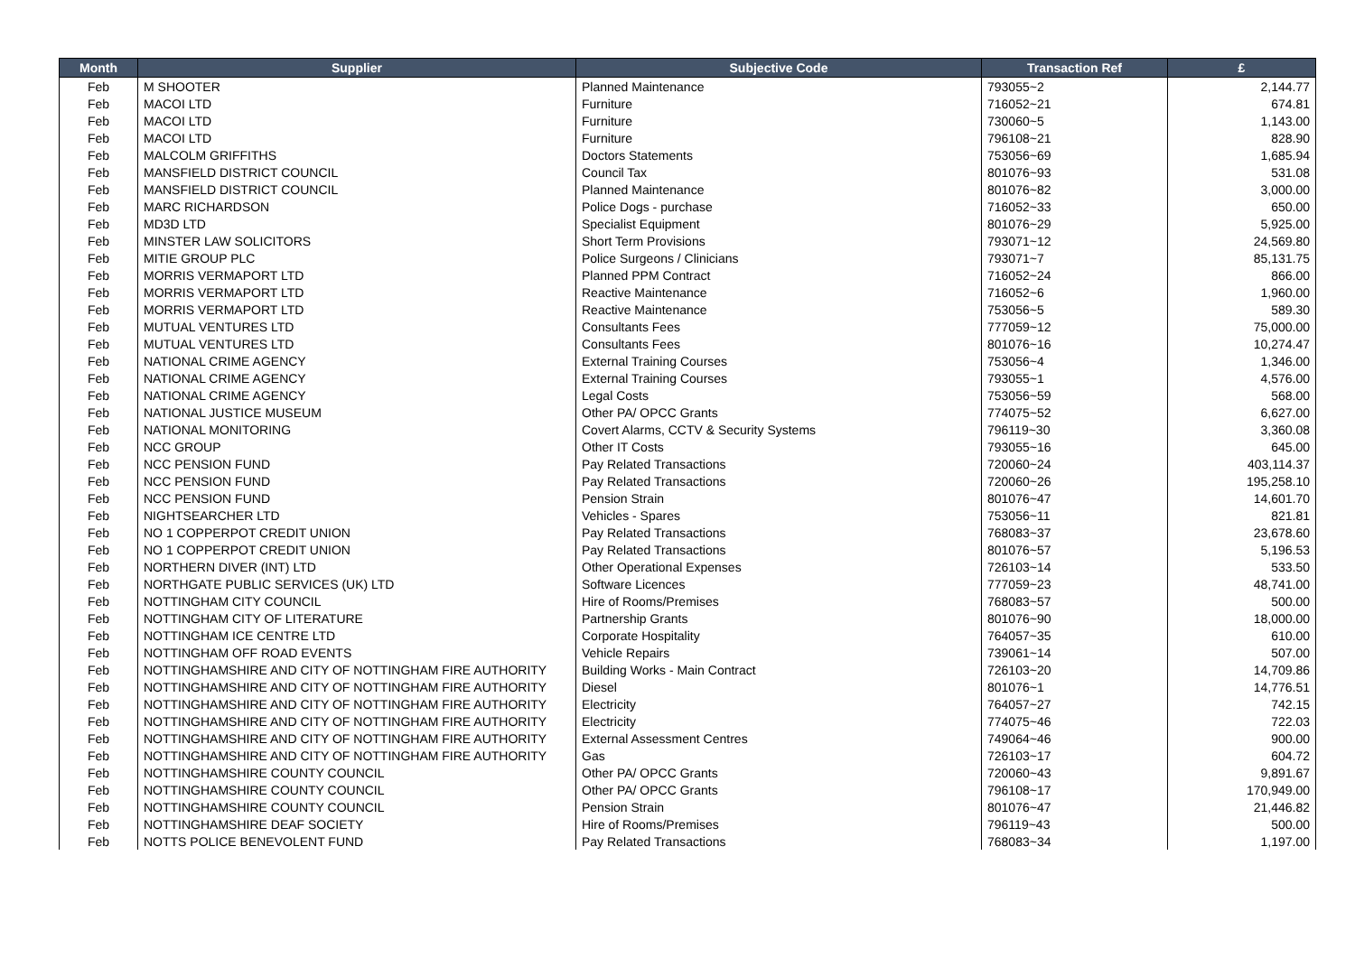| Month | Supplier | Subjective Code | Transaction Ref | £ |
| --- | --- | --- | --- | --- |
| Feb | M SHOOTER | Planned Maintenance | 793055~2 | 2,144.77 |
| Feb | MACOI LTD | Furniture | 716052~21 | 674.81 |
| Feb | MACOI LTD | Furniture | 730060~5 | 1,143.00 |
| Feb | MACOI LTD | Furniture | 796108~21 | 828.90 |
| Feb | MALCOLM GRIFFITHS | Doctors Statements | 753056~69 | 1,685.94 |
| Feb | MANSFIELD DISTRICT COUNCIL | Council Tax | 801076~93 | 531.08 |
| Feb | MANSFIELD DISTRICT COUNCIL | Planned Maintenance | 801076~82 | 3,000.00 |
| Feb | MARC RICHARDSON | Police Dogs - purchase | 716052~33 | 650.00 |
| Feb | MD3D LTD | Specialist Equipment | 801076~29 | 5,925.00 |
| Feb | MINSTER LAW SOLICITORS | Short Term Provisions | 793071~12 | 24,569.80 |
| Feb | MITIE GROUP PLC | Police Surgeons / Clinicians | 793071~7 | 85,131.75 |
| Feb | MORRIS VERMAPORT LTD | Planned PPM Contract | 716052~24 | 866.00 |
| Feb | MORRIS VERMAPORT LTD | Reactive Maintenance | 716052~6 | 1,960.00 |
| Feb | MORRIS VERMAPORT LTD | Reactive Maintenance | 753056~5 | 589.30 |
| Feb | MUTUAL VENTURES LTD | Consultants Fees | 777059~12 | 75,000.00 |
| Feb | MUTUAL VENTURES LTD | Consultants Fees | 801076~16 | 10,274.47 |
| Feb | NATIONAL CRIME AGENCY | External Training Courses | 753056~4 | 1,346.00 |
| Feb | NATIONAL CRIME AGENCY | External Training Courses | 793055~1 | 4,576.00 |
| Feb | NATIONAL CRIME AGENCY | Legal Costs | 753056~59 | 568.00 |
| Feb | NATIONAL JUSTICE MUSEUM | Other PA/ OPCC Grants | 774075~52 | 6,627.00 |
| Feb | NATIONAL MONITORING | Covert Alarms, CCTV & Security Systems | 796119~30 | 3,360.08 |
| Feb | NCC GROUP | Other IT Costs | 793055~16 | 645.00 |
| Feb | NCC PENSION FUND | Pay Related Transactions | 720060~24 | 403,114.37 |
| Feb | NCC PENSION FUND | Pay Related Transactions | 720060~26 | 195,258.10 |
| Feb | NCC PENSION FUND | Pension Strain | 801076~47 | 14,601.70 |
| Feb | NIGHTSEARCHER LTD | Vehicles - Spares | 753056~11 | 821.81 |
| Feb | NO 1 COPPERPOT CREDIT UNION | Pay Related Transactions | 768083~37 | 23,678.60 |
| Feb | NO 1 COPPERPOT CREDIT UNION | Pay Related Transactions | 801076~57 | 5,196.53 |
| Feb | NORTHERN DIVER (INT) LTD | Other Operational Expenses | 726103~14 | 533.50 |
| Feb | NORTHGATE PUBLIC SERVICES (UK) LTD | Software Licences | 777059~23 | 48,741.00 |
| Feb | NOTTINGHAM CITY COUNCIL | Hire of Rooms/Premises | 768083~57 | 500.00 |
| Feb | NOTTINGHAM CITY OF LITERATURE | Partnership Grants | 801076~90 | 18,000.00 |
| Feb | NOTTINGHAM ICE CENTRE LTD | Corporate Hospitality | 764057~35 | 610.00 |
| Feb | NOTTINGHAM OFF ROAD EVENTS | Vehicle Repairs | 739061~14 | 507.00 |
| Feb | NOTTINGHAMSHIRE AND CITY OF NOTTINGHAM FIRE AUTHORITY | Building Works - Main Contract | 726103~20 | 14,709.86 |
| Feb | NOTTINGHAMSHIRE AND CITY OF NOTTINGHAM FIRE AUTHORITY | Diesel | 801076~1 | 14,776.51 |
| Feb | NOTTINGHAMSHIRE AND CITY OF NOTTINGHAM FIRE AUTHORITY | Electricity | 764057~27 | 742.15 |
| Feb | NOTTINGHAMSHIRE AND CITY OF NOTTINGHAM FIRE AUTHORITY | Electricity | 774075~46 | 722.03 |
| Feb | NOTTINGHAMSHIRE AND CITY OF NOTTINGHAM FIRE AUTHORITY | External Assessment Centres | 749064~46 | 900.00 |
| Feb | NOTTINGHAMSHIRE AND CITY OF NOTTINGHAM FIRE AUTHORITY | Gas | 726103~17 | 604.72 |
| Feb | NOTTINGHAMSHIRE COUNTY COUNCIL | Other PA/ OPCC Grants | 720060~43 | 9,891.67 |
| Feb | NOTTINGHAMSHIRE COUNTY COUNCIL | Other PA/ OPCC Grants | 796108~17 | 170,949.00 |
| Feb | NOTTINGHAMSHIRE COUNTY COUNCIL | Pension Strain | 801076~47 | 21,446.82 |
| Feb | NOTTINGHAMSHIRE DEAF SOCIETY | Hire of Rooms/Premises | 796119~43 | 500.00 |
| Feb | NOTTS POLICE BENEVOLENT FUND | Pay Related Transactions | 768083~34 | 1,197.00 |